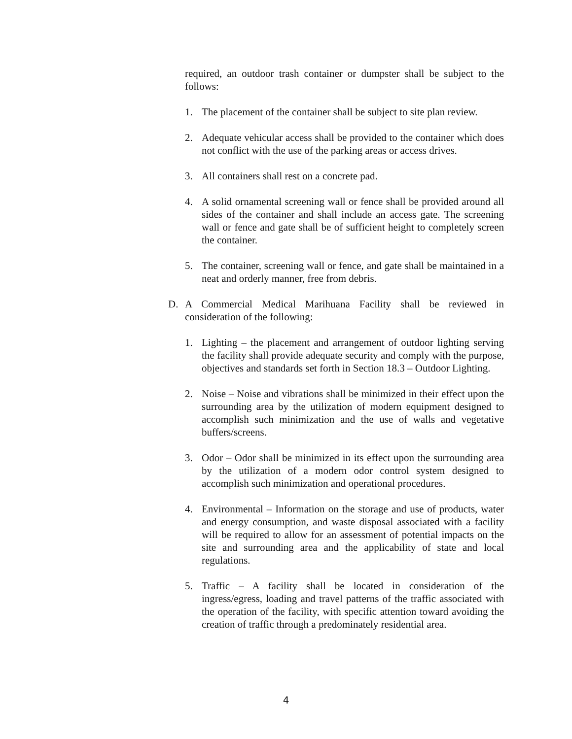required, an outdoor trash container or dumpster shall be subject to the follows:
1. The placement of the container shall be subject to site plan review.
2. Adequate vehicular access shall be provided to the container which does not conflict with the use of the parking areas or access drives.
3. All containers shall rest on a concrete pad.
4. A solid ornamental screening wall or fence shall be provided around all sides of the container and shall include an access gate. The screening wall or fence and gate shall be of sufficient height to completely screen the container.
5. The container, screening wall or fence, and gate shall be maintained in a neat and orderly manner, free from debris.
D. A Commercial Medical Marihuana Facility shall be reviewed in consideration of the following:
1. Lighting – the placement and arrangement of outdoor lighting serving the facility shall provide adequate security and comply with the purpose, objectives and standards set forth in Section 18.3 – Outdoor Lighting.
2. Noise – Noise and vibrations shall be minimized in their effect upon the surrounding area by the utilization of modern equipment designed to accomplish such minimization and the use of walls and vegetative buffers/screens.
3. Odor – Odor shall be minimized in its effect upon the surrounding area by the utilization of a modern odor control system designed to accomplish such minimization and operational procedures.
4. Environmental – Information on the storage and use of products, water and energy consumption, and waste disposal associated with a facility will be required to allow for an assessment of potential impacts on the site and surrounding area and the applicability of state and local regulations.
5. Traffic – A facility shall be located in consideration of the ingress/egress, loading and travel patterns of the traffic associated with the operation of the facility, with specific attention toward avoiding the creation of traffic through a predominately residential area.
4